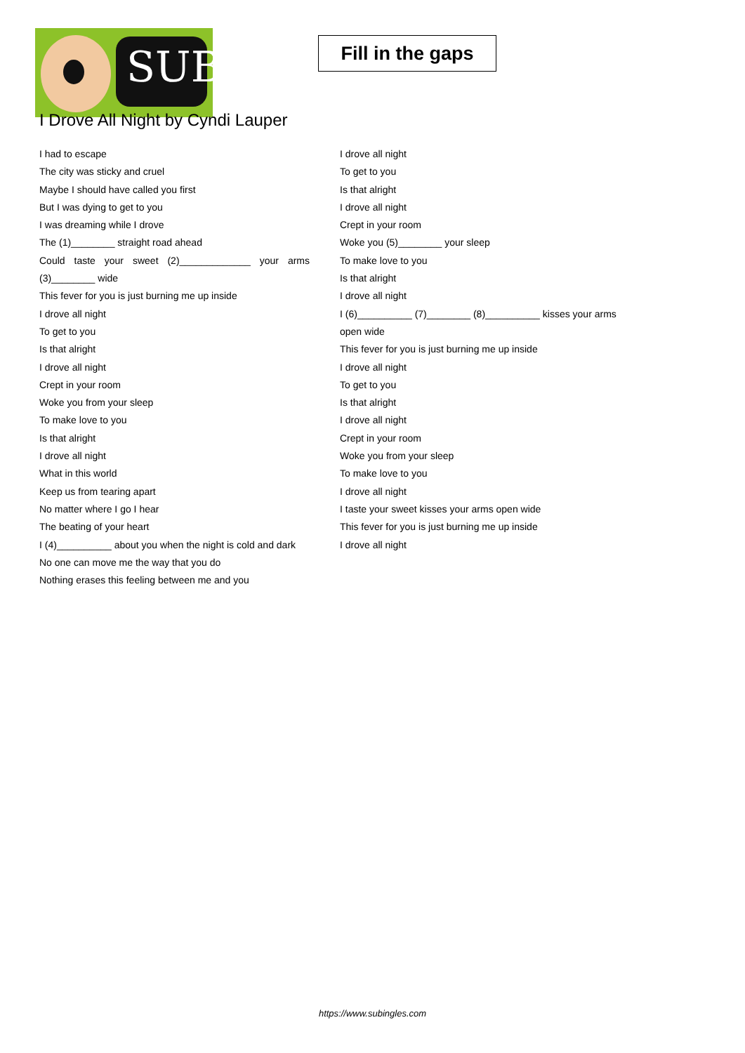SUB
Fill in the gaps
I Drove All Night by Cyndi Lauper
I had to escape
The city was sticky and cruel
Maybe I should have called you first
But I was dying to get to you
I was dreaming while I drove
The (1)________ straight road ahead
Could taste your sweet (2)_____________ your arms (3)________ wide
This fever for you is just burning me up inside
I drove all night
To get to you
Is that alright
I drove all night
Crept in your room
Woke you from your sleep
To make love to you
Is that alright
I drove all night
What in this world
Keep us from tearing apart
No matter where I go I hear
The beating of your heart
I (4)__________ about you when the night is cold and dark
No one can move me the way that you do
Nothing erases this feeling between me and you
I drove all night
To get to you
Is that alright
I drove all night
Crept in your room
Woke you (5)________ your sleep
To make love to you
Is that alright
I drove all night
I (6)__________ (7)________ (8)__________ kisses your arms open wide
This fever for you is just burning me up inside
I drove all night
To get to you
Is that alright
I drove all night
Crept in your room
Woke you from your sleep
To make love to you
I drove all night
I taste your sweet kisses your arms open wide
This fever for you is just burning me up inside
I drove all night
https://www.subingles.com